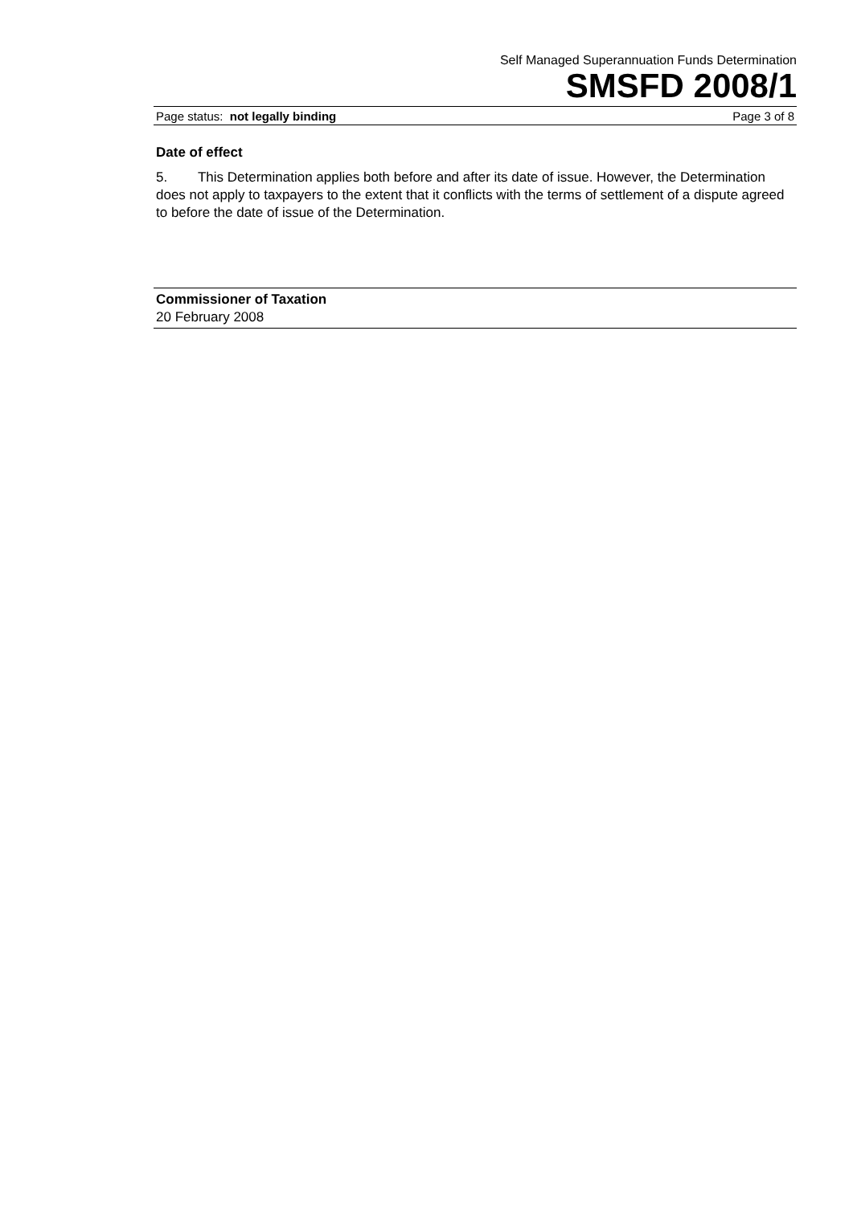Self Managed Superannuation Funds Determination
SMSFD 2008/1
Page status: not legally binding Page 3 of 8
Date of effect
5. This Determination applies both before and after its date of issue. However, the Determination does not apply to taxpayers to the extent that it conflicts with the terms of settlement of a dispute agreed to before the date of issue of the Determination.
Commissioner of Taxation
20 February 2008